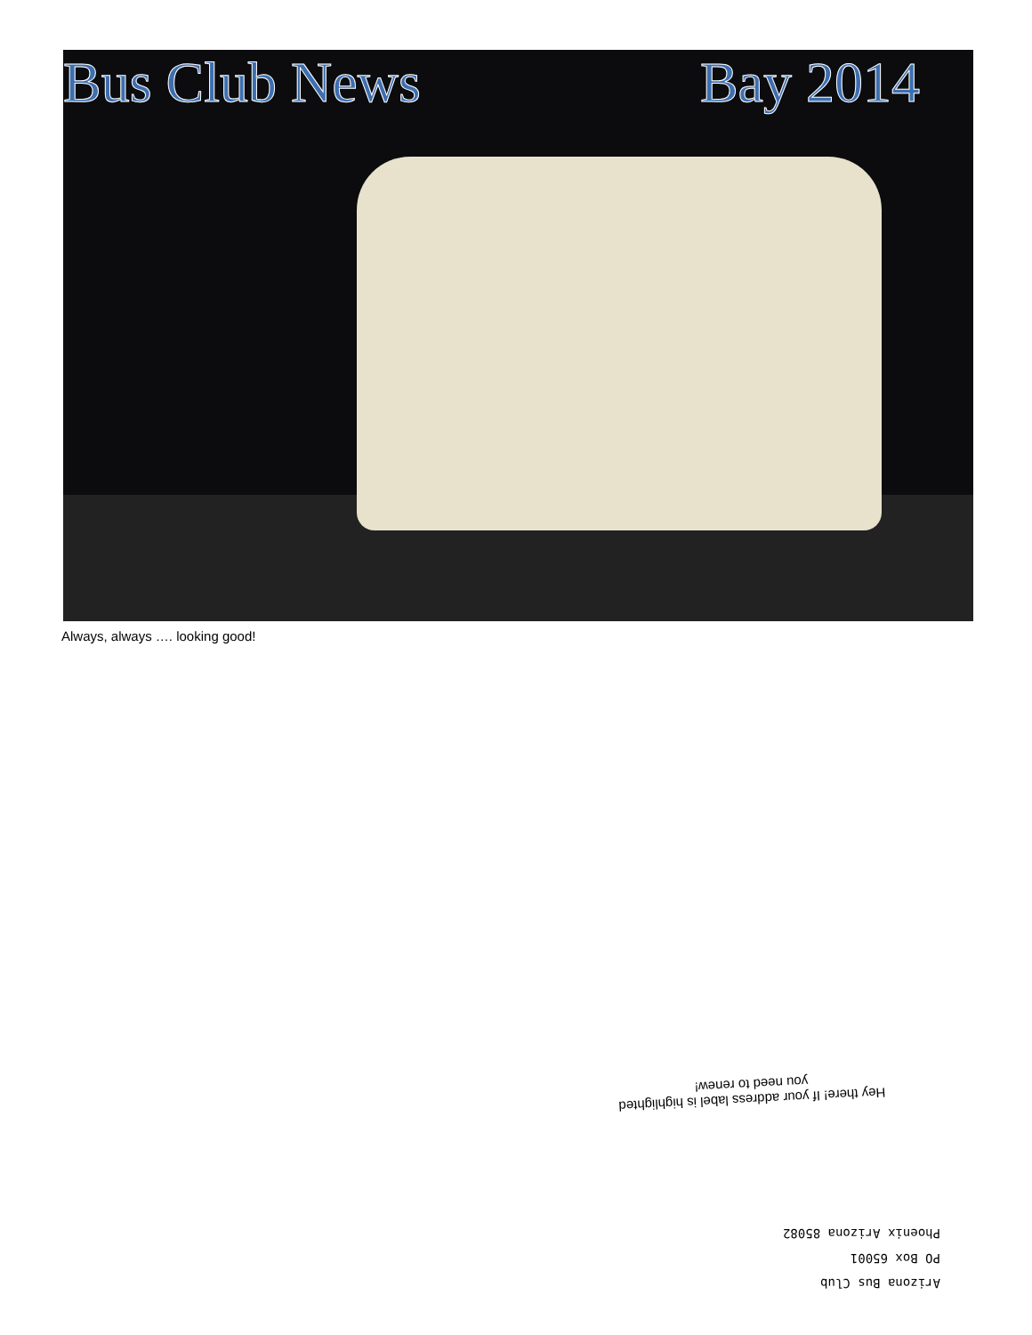Bus Club News Bay 2014
Always, always …. looking good!
Hey there! If your address label is highlighted you need to renew!
Arizona Bus Club
PO Box 65001
Phoenix Arizona 85082